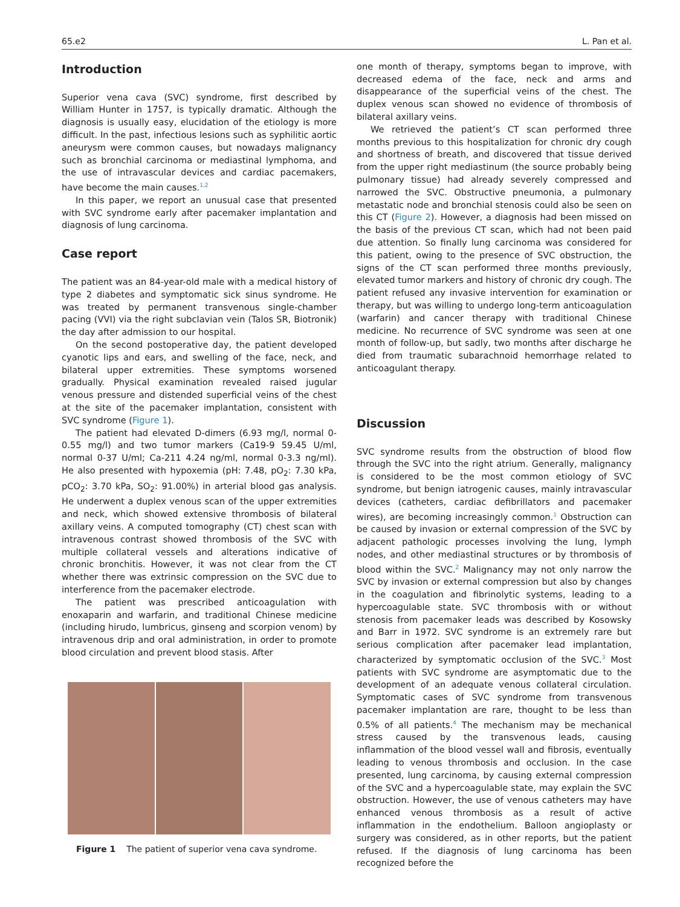65.e2 L. Pan et al.
Introduction
Superior vena cava (SVC) syndrome, first described by William Hunter in 1757, is typically dramatic. Although the diagnosis is usually easy, elucidation of the etiology is more difficult. In the past, infectious lesions such as syphilitic aortic aneurysm were common causes, but nowadays malignancy such as bronchial carcinoma or mediastinal lymphoma, and the use of intravascular devices and cardiac pacemakers, have become the main causes.<sup>1,2</sup>
In this paper, we report an unusual case that presented with SVC syndrome early after pacemaker implantation and diagnosis of lung carcinoma.
Case report
The patient was an 84-year-old male with a medical history of type 2 diabetes and symptomatic sick sinus syndrome. He was treated by permanent transvenous single-chamber pacing (VVI) via the right subclavian vein (Talos SR, Biotronik) the day after admission to our hospital.
On the second postoperative day, the patient developed cyanotic lips and ears, and swelling of the face, neck, and bilateral upper extremities. These symptoms worsened gradually. Physical examination revealed raised jugular venous pressure and distended superficial veins of the chest at the site of the pacemaker implantation, consistent with SVC syndrome (Figure 1).
The patient had elevated D-dimers (6.93 mg/l, normal 0-0.55 mg/l) and two tumor markers (Ca19-9 59.45 U/ml, normal 0-37 U/ml; Ca-211 4.24 ng/ml, normal 0-3.3 ng/ml). He also presented with hypoxemia (pH: 7.48, pO<sub>2</sub>: 7.30 kPa, pCO<sub>2</sub>: 3.70 kPa, SO<sub>2</sub>: 91.00%) in arterial blood gas analysis. He underwent a duplex venous scan of the upper extremities and neck, which showed extensive thrombosis of bilateral axillary veins. A computed tomography (CT) chest scan with intravenous contrast showed thrombosis of the SVC with multiple collateral vessels and alterations indicative of chronic bronchitis. However, it was not clear from the CT whether there was extrinsic compression on the SVC due to interference from the pacemaker electrode.
The patient was prescribed anticoagulation with enoxaparin and warfarin, and traditional Chinese medicine (including hirudo, lumbricus, ginseng and scorpion venom) by intravenous drip and oral administration, in order to promote blood circulation and prevent blood stasis. After
Figure 1 The patient of superior vena cava syndrome.
one month of therapy, symptoms began to improve, with decreased edema of the face, neck and arms and disappearance of the superficial veins of the chest. The duplex venous scan showed no evidence of thrombosis of bilateral axillary veins.
We retrieved the patient’s CT scan performed three months previous to this hospitalization for chronic dry cough and shortness of breath, and discovered that tissue derived from the upper right mediastinum (the source probably being pulmonary tissue) had already severely compressed and narrowed the SVC. Obstructive pneumonia, a pulmonary metastatic node and bronchial stenosis could also be seen on this CT (Figure 2). However, a diagnosis had been missed on the basis of the previous CT scan, which had not been paid due attention. So finally lung carcinoma was considered for this patient, owing to the presence of SVC obstruction, the signs of the CT scan performed three months previously, elevated tumor markers and history of chronic dry cough. The patient refused any invasive intervention for examination or therapy, but was willing to undergo long-term anticoagulation (warfarin) and cancer therapy with traditional Chinese medicine. No recurrence of SVC syndrome was seen at one month of follow-up, but sadly, two months after discharge he died from traumatic subarachnoid hemorrhage related to anticoagulant therapy.
Discussion
SVC syndrome results from the obstruction of blood flow through the SVC into the right atrium. Generally, malignancy is considered to be the most common etiology of SVC syndrome, but benign iatrogenic causes, mainly intravascular devices (catheters, cardiac defibrillators and pacemaker wires), are becoming increasingly common.<sup>1</sup> Obstruction can be caused by invasion or external compression of the SVC by adjacent pathologic processes involving the lung, lymph nodes, and other mediastinal structures or by thrombosis of blood within the SVC.<sup>2</sup> Malignancy may not only narrow the SVC by invasion or external compression but also by changes in the coagulation and fibrinolytic systems, leading to a hypercoagulable state. SVC thrombosis with or without stenosis from pacemaker leads was described by Kosowsky and Barr in 1972. SVC syndrome is an extremely rare but serious complication after pacemaker lead implantation, characterized by symptomatic occlusion of the SVC.<sup>3</sup> Most patients with SVC syndrome are asymptomatic due to the development of an adequate venous collateral circulation. Symptomatic cases of SVC syndrome from transvenous pacemaker implantation are rare, thought to be less than 0.5% of all patients.<sup>4</sup> The mechanism may be mechanical stress caused by the transvenous leads, causing inflammation of the blood vessel wall and fibrosis, eventually leading to venous thrombosis and occlusion. In the case presented, lung carcinoma, by causing external compression of the SVC and a hypercoagulable state, may explain the SVC obstruction. However, the use of venous catheters may have enhanced venous thrombosis as a result of active inflammation in the endothelium. Balloon angioplasty or surgery was considered, as in other reports, but the patient refused. If the diagnosis of lung carcinoma has been recognized before the